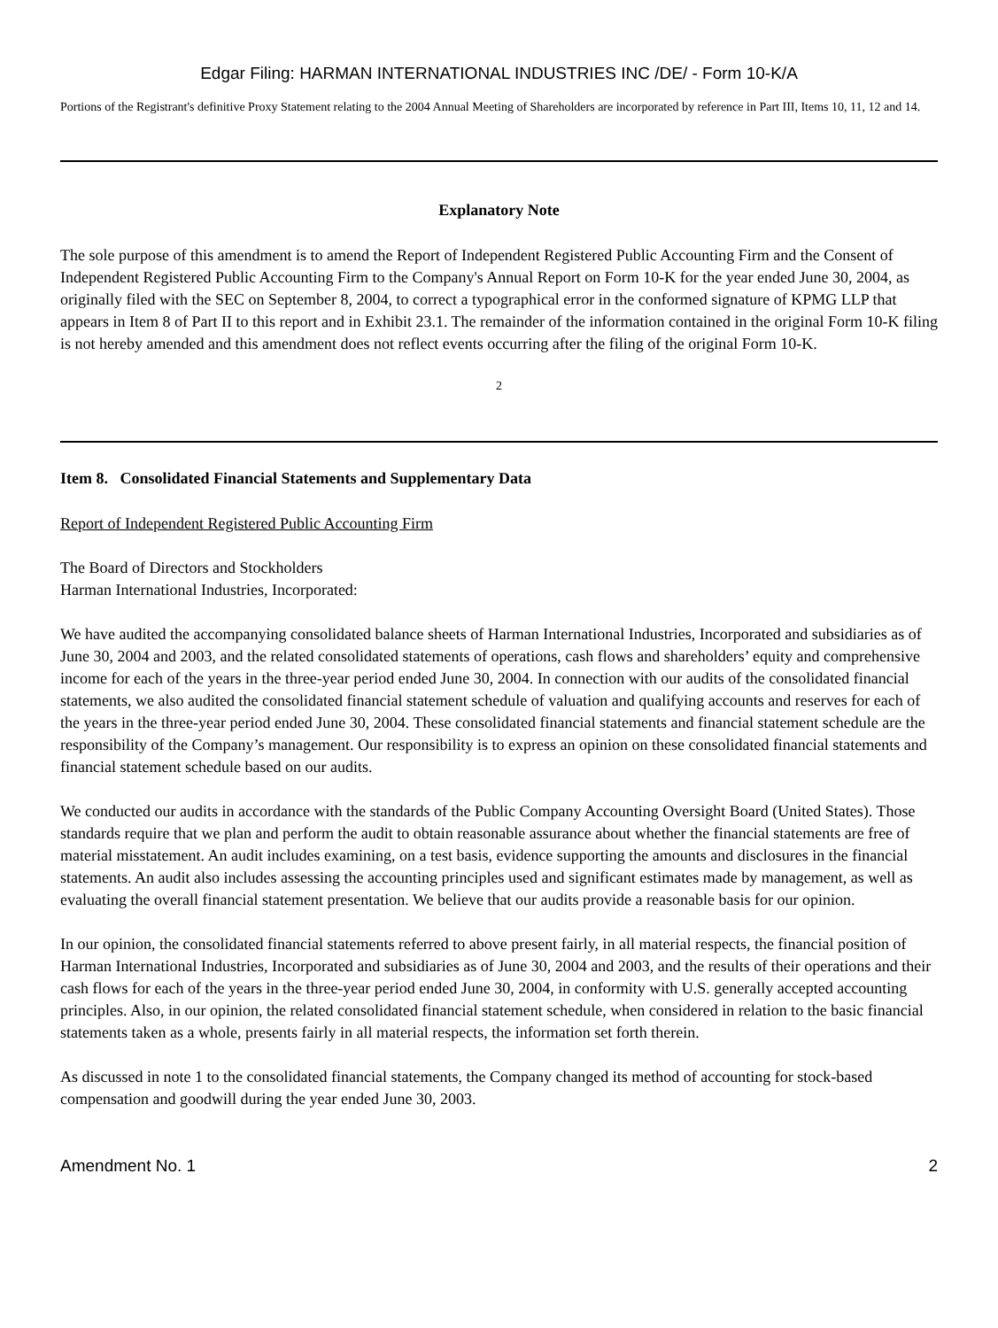Edgar Filing: HARMAN INTERNATIONAL INDUSTRIES INC /DE/ - Form 10-K/A
Portions of the Registrant's definitive Proxy Statement relating to the 2004 Annual Meeting of Shareholders are incorporated by reference in Part III, Items 10, 11, 12 and 14.
Explanatory Note
The sole purpose of this amendment is to amend the Report of Independent Registered Public Accounting Firm and the Consent of Independent Registered Public Accounting Firm to the Company's Annual Report on Form 10-K for the year ended June 30, 2004, as originally filed with the SEC on September 8, 2004, to correct a typographical error in the conformed signature of KPMG LLP that appears in Item 8 of Part II to this report and in Exhibit 23.1. The remainder of the information contained in the original Form 10-K filing is not hereby amended and this amendment does not reflect events occurring after the filing of the original Form 10-K.
2
Item 8. Consolidated Financial Statements and Supplementary Data
Report of Independent Registered Public Accounting Firm
The Board of Directors and Stockholders
Harman International Industries, Incorporated:
We have audited the accompanying consolidated balance sheets of Harman International Industries, Incorporated and subsidiaries as of June 30, 2004 and 2003, and the related consolidated statements of operations, cash flows and shareholders’ equity and comprehensive income for each of the years in the three-year period ended June 30, 2004. In connection with our audits of the consolidated financial statements, we also audited the consolidated financial statement schedule of valuation and qualifying accounts and reserves for each of the years in the three-year period ended June 30, 2004. These consolidated financial statements and financial statement schedule are the responsibility of the Company’s management. Our responsibility is to express an opinion on these consolidated financial statements and financial statement schedule based on our audits.
We conducted our audits in accordance with the standards of the Public Company Accounting Oversight Board (United States). Those standards require that we plan and perform the audit to obtain reasonable assurance about whether the financial statements are free of material misstatement. An audit includes examining, on a test basis, evidence supporting the amounts and disclosures in the financial statements. An audit also includes assessing the accounting principles used and significant estimates made by management, as well as evaluating the overall financial statement presentation. We believe that our audits provide a reasonable basis for our opinion.
In our opinion, the consolidated financial statements referred to above present fairly, in all material respects, the financial position of Harman International Industries, Incorporated and subsidiaries as of June 30, 2004 and 2003, and the results of their operations and their cash flows for each of the years in the three-year period ended June 30, 2004, in conformity with U.S. generally accepted accounting principles. Also, in our opinion, the related consolidated financial statement schedule, when considered in relation to the basic financial statements taken as a whole, presents fairly in all material respects, the information set forth therein.
As discussed in note 1 to the consolidated financial statements, the Company changed its method of accounting for stock-based compensation and goodwill during the year ended June 30, 2003.
Amendment No. 1 2